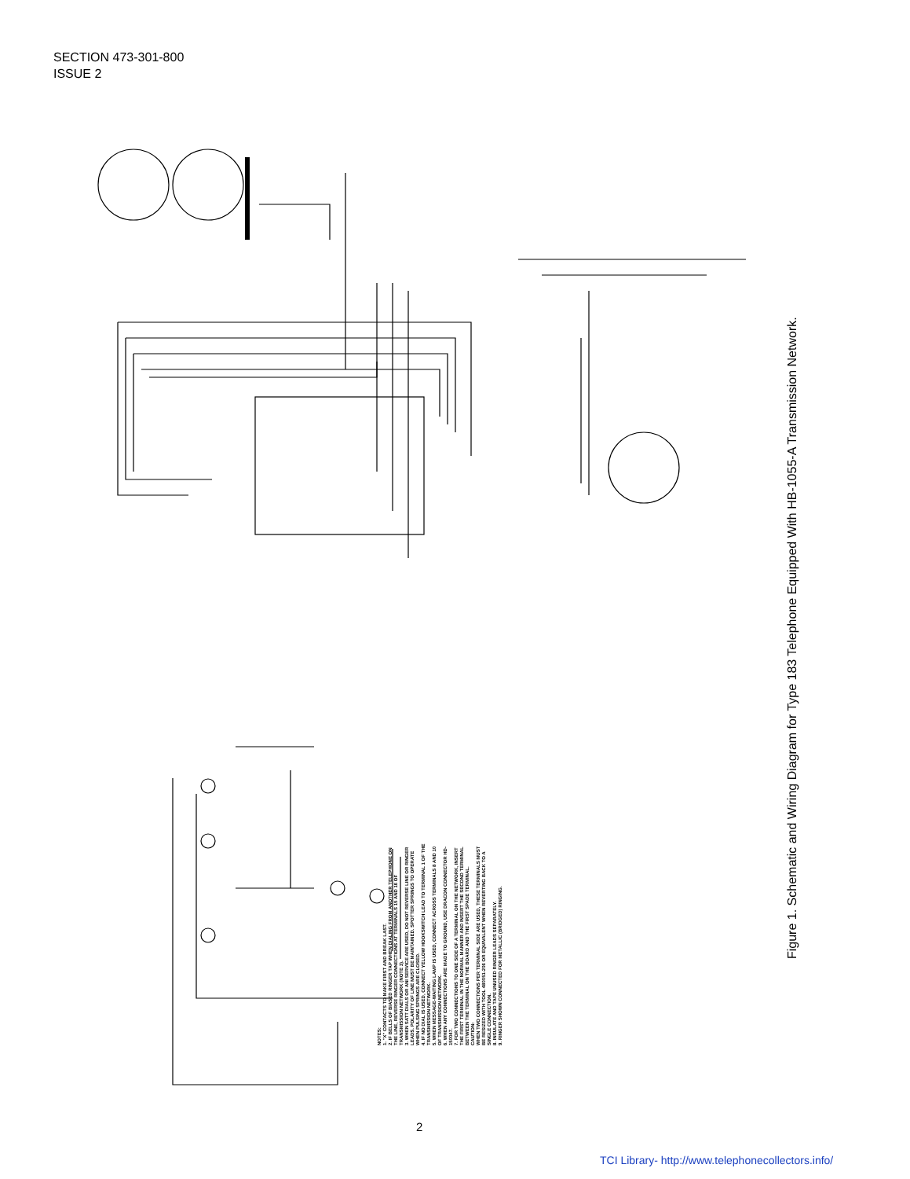SECTION 473-301-800
ISSUE 2
Figure 1. Schematic and Wiring Diagram for Type 183 Telephone Equipped With HB-1055-A Transmission Network.
NOTES:
1. "X" CONTACTS TO MAKE FIRST AND BREAK LAST.
2. IF BELLS OF BIASED RINGER TAP WHEN DIALING FROM ANOTHER TELEPHONE ON THE LINE, REVERSE RINGER CONNECTIONS AT TERMINALS 15 AND 16 OF TRANSMISSION NETWORK (NOTE 3).
3. WHEN SATT DIALS OR ANI SERVICE ARE USED, DO NOT REVERSE LINE OR RINGER LEADS. POLARITY OF LINE MUST BE MAINTAINED. SPOTTER SPRINGS TO OPERATE WHEN PULSING SPRINGS ARE CLOSED.
4. IF NO DIAL IS USED, CONNECT YELLOW HOOKSWITCH LEAD TO TERMINAL 1 OF THE TRANSMISSION NETWORK.
5. WHEN MESSAGE-WAITING LAMP IS USED, CONNECT ACROSS TERMINALS 8 AND 10 OF TRANSMISSION NETWORK.
6. WHEN ANY CONNECTIONS ARE MADE TO GROUND, USE DRACON CONNECTOR HD-150047.
7. FOR TWO CONNECTIONS TO ONE SIDE OF A TERMINAL ON THE NETWORK, INSERT THE FIRST TERMINAL IN THE NORMAL MANNER AND INSERT THE SECOND TERMINAL BETWEEN THE TERMINAL ON THE BOARD AND THE FIRST SPADE TERMINAL.
CAUTION:
WHEN TWO CONNECTIONS PER TERMINAL SIDE ARE USED, THESE TERMINALS MUST BE RESIZED WITH TOOL 480051-206 OR EQUIVALENT WHEN REVERTING BACK TO A SINGLE CONNECTION.
8. INSULATE AND TAPE UNUSED RINGER LEADS SEPARATELY.
9. RINGER SHOWN CONNECTED FOR METALLIC (BRIDGED) RINGING.
2
TCI Library- http://www.telephonecollectors.info/